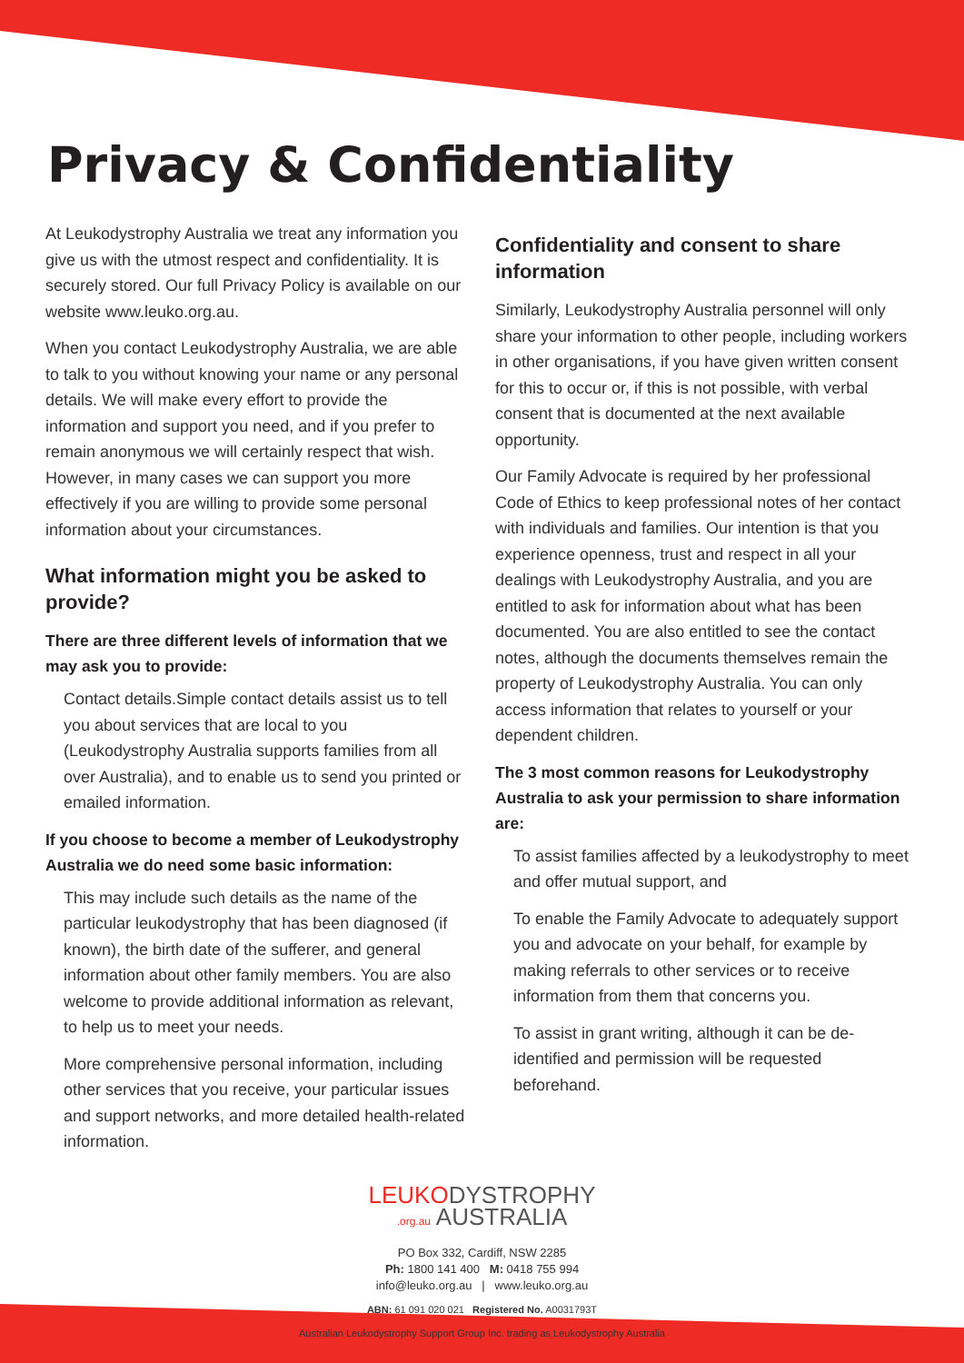Privacy & Confidentiality
At Leukodystrophy Australia we treat any information you give us with the utmost respect and confidentiality. It is securely stored. Our full Privacy Policy is available on our website www.leuko.org.au.
When you contact Leukodystrophy Australia, we are able to talk to you without knowing your name or any personal details. We will make every effort to provide the information and support you need, and if you prefer to remain anonymous we will certainly respect that wish. However, in many cases we can support you more effectively if you are willing to provide some personal information about your circumstances.
What information might you be asked to provide?
There are three different levels of information that we may ask you to provide:
Contact details.Simple contact details assist us to tell you about services that are local to you (Leukodystrophy Australia supports families from all over Australia), and to enable us to send you printed or emailed information.
If you choose to become a member of Leukodystrophy Australia we do need some basic information:
This may include such details as the name of the particular leukodystrophy that has been diagnosed (if known), the birth date of the sufferer, and general information about other family members. You are also welcome to provide additional information as relevant,
to help us to meet your needs.
More comprehensive personal information, including other services that you receive, your particular issues and support networks, and more detailed health-related information.
Confidentiality and consent to share information
Similarly, Leukodystrophy Australia personnel will only share your information to other people, including workers in other organisations, if you have given written consent for this to occur or, if this is not possible, with verbal consent that is documented at the next available opportunity.
Our Family Advocate is required by her professional Code of Ethics to keep professional notes of her contact with individuals and families. Our intention is that you experience openness, trust and respect in all your dealings with Leukodystrophy Australia, and you are entitled to ask for information about what has been documented. You are also entitled to see the contact notes, although the documents themselves remain the property of Leukodystrophy Australia. You can only access information that relates to yourself or your dependent children.
The 3 most common reasons for Leukodystrophy Australia to ask your permission to share information are:
To assist families affected by a leukodystrophy to meet and offer mutual support, and
To enable the Family Advocate to adequately support you and advocate on your behalf, for example by making referrals to other services or to receive information from them that concerns you.
To assist in grant writing, although it can be de-identified and permission will be requested beforehand.
LEUKODYSTROPHY
.org.au AUSTRALIA
PO Box 332, Cardiff, NSW 2285
Ph: 1800 141 400 M: 0418 755 994
info@leuko.org.au | www.leuko.org.au
ABN: 61 091 020 021 Registered No. A0031793T
Australian Leukodystrophy Support Group Inc. trading as Leukodystrophy Australia